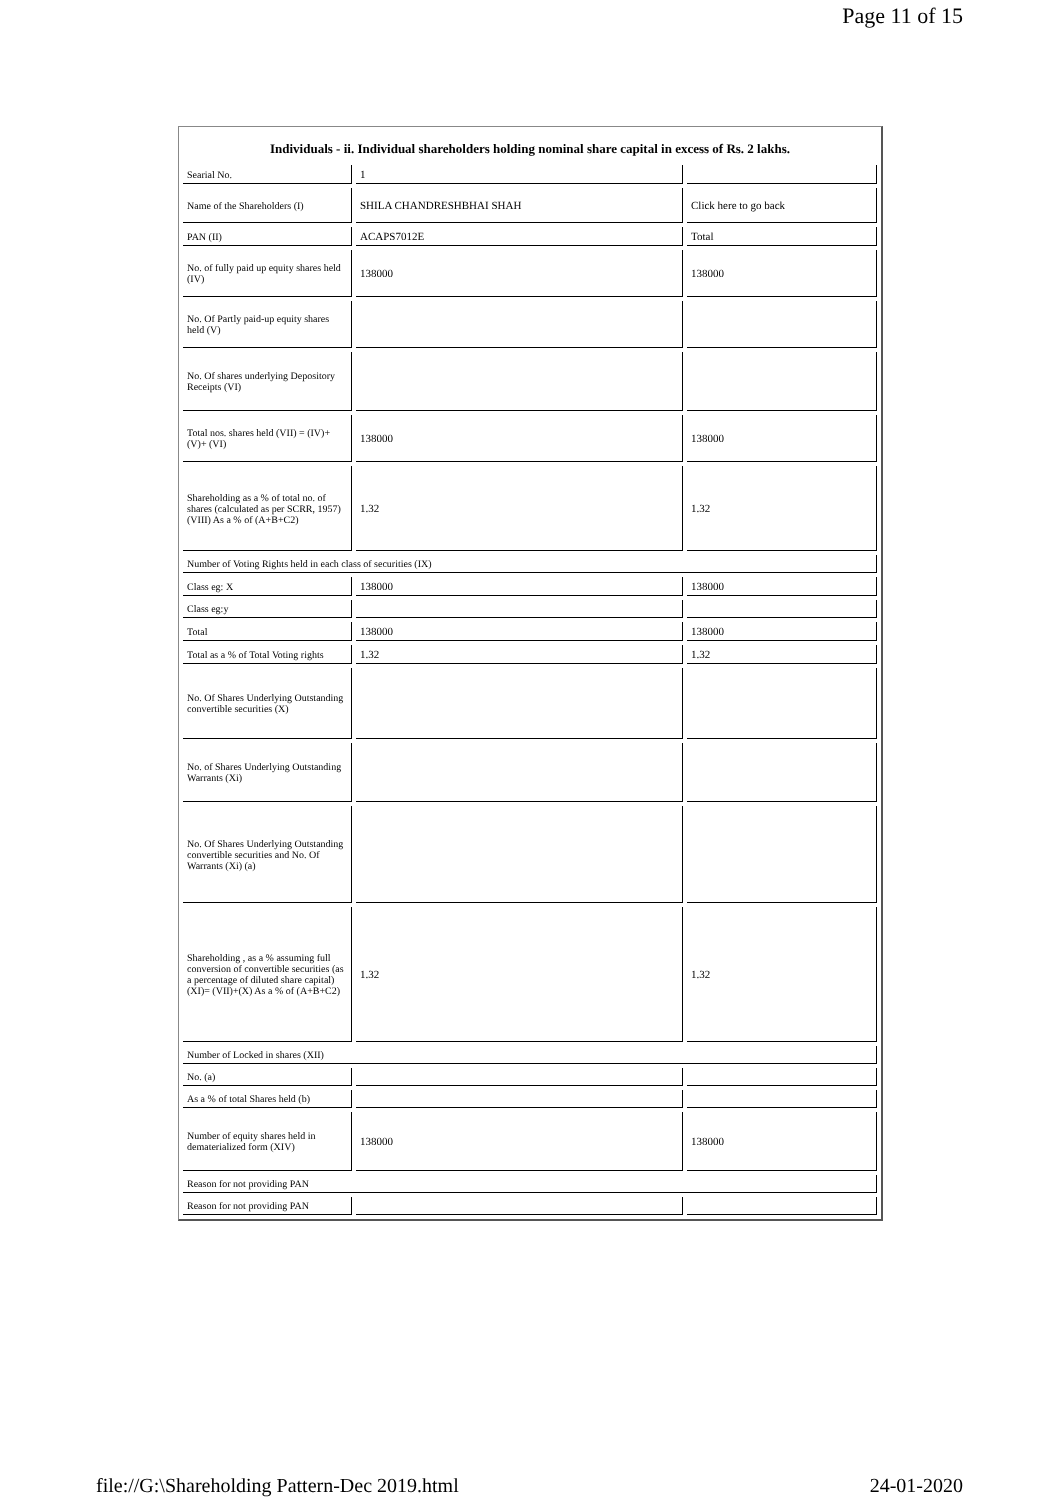Page 11 of 15
Individuals - ii. Individual shareholders holding nominal share capital in excess of Rs. 2 lakhs.
| Searial No. | 1 | |
| Name of the Shareholders (I) | SHILA CHANDRESHBHAI SHAH | Click here to go back |
| PAN (II) | ACAPS7012E | Total |
| No. of fully paid up equity shares held (IV) | 138000 | 138000 |
| No. Of Partly paid-up equity shares held (V) | | |
| No. Of shares underlying Depository Receipts (VI) | | |
| Total nos. shares held (VII) = (IV)+(V)+ (VI) | 138000 | 138000 |
| Shareholding as a % of total no. of shares (calculated as per SCRR, 1957) (VIII) As a % of (A+B+C2) | 1.32 | 1.32 |
| Number of Voting Rights held in each class of securities (IX) | | |
| Class eg: X | 138000 | 138000 |
| Class eg:y | | |
| Total | 138000 | 138000 |
| Total as a % of Total Voting rights | 1.32 | 1.32 |
| No. Of Shares Underlying Outstanding convertible securities (X) | | |
| No. of Shares Underlying Outstanding Warrants (Xi) | | |
| No. Of Shares Underlying Outstanding convertible securities and No. Of Warrants (Xi) (a) | | |
| Shareholding , as a % assuming full conversion of convertible securities (as a percentage of diluted share capital) (XI)= (VII)+(X) As a % of (A+B+C2) | 1.32 | 1.32 |
| Number of Locked in shares (XII) | | |
| No. (a) | | |
| As a % of total Shares held (b) | | |
| Number of equity shares held in dematerialized form (XIV) | 138000 | 138000 |
| Reason for not providing PAN | | |
| Reason for not providing PAN | | |
file://G:\Shareholding Pattern-Dec 2019.html 24-01-2020